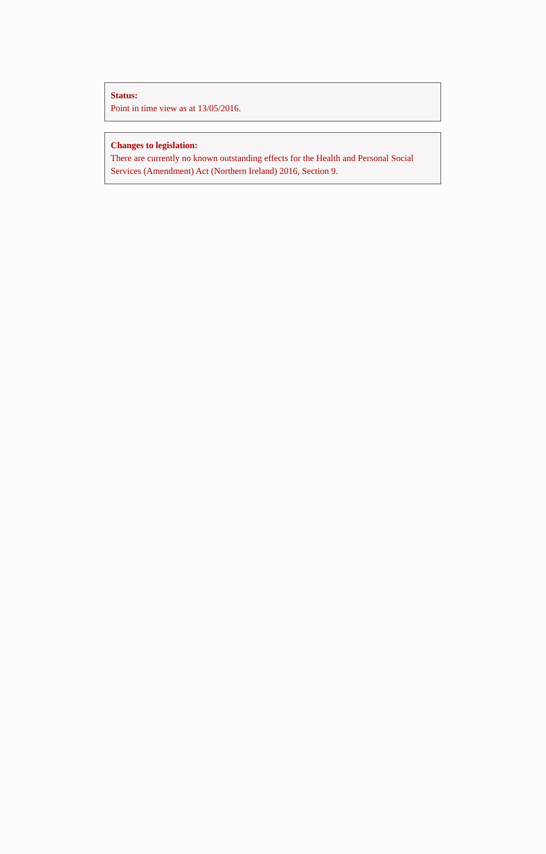Status:
Point in time view as at 13/05/2016.
Changes to legislation:
There are currently no known outstanding effects for the Health and Personal Social Services (Amendment) Act (Northern Ireland) 2016, Section 9.